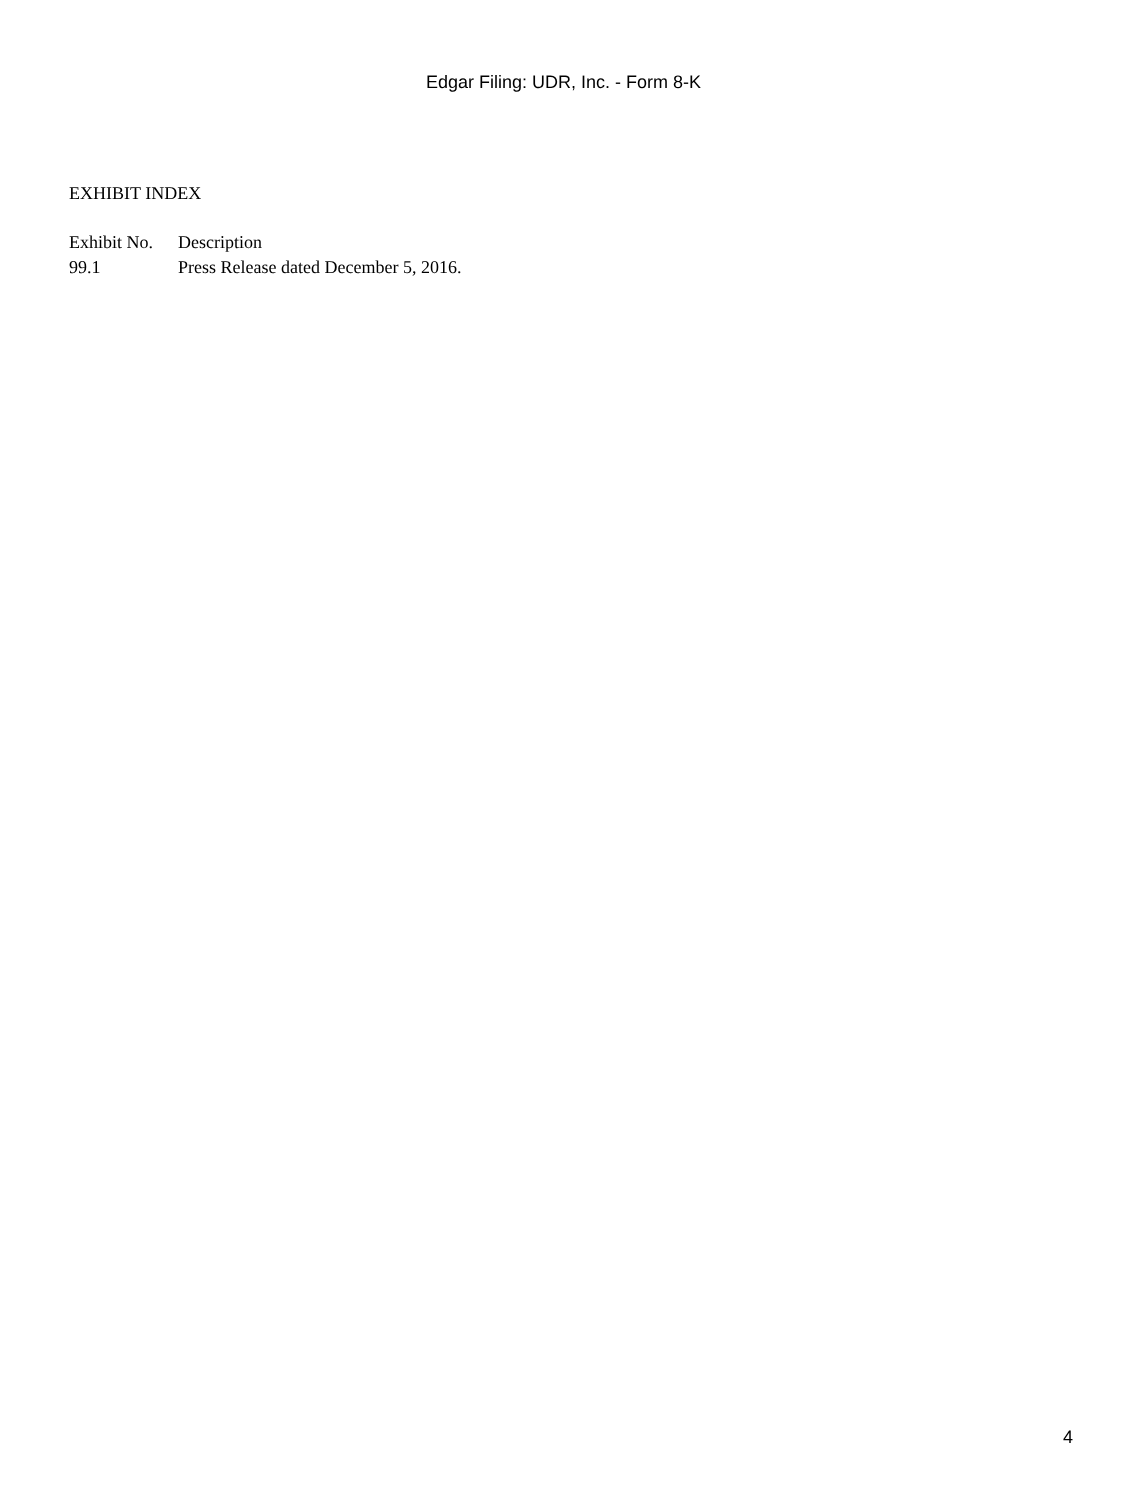Edgar Filing: UDR, Inc. - Form 8-K
EXHIBIT INDEX
| Exhibit No. | Description |
| 99.1 | Press Release dated December 5, 2016. |
4